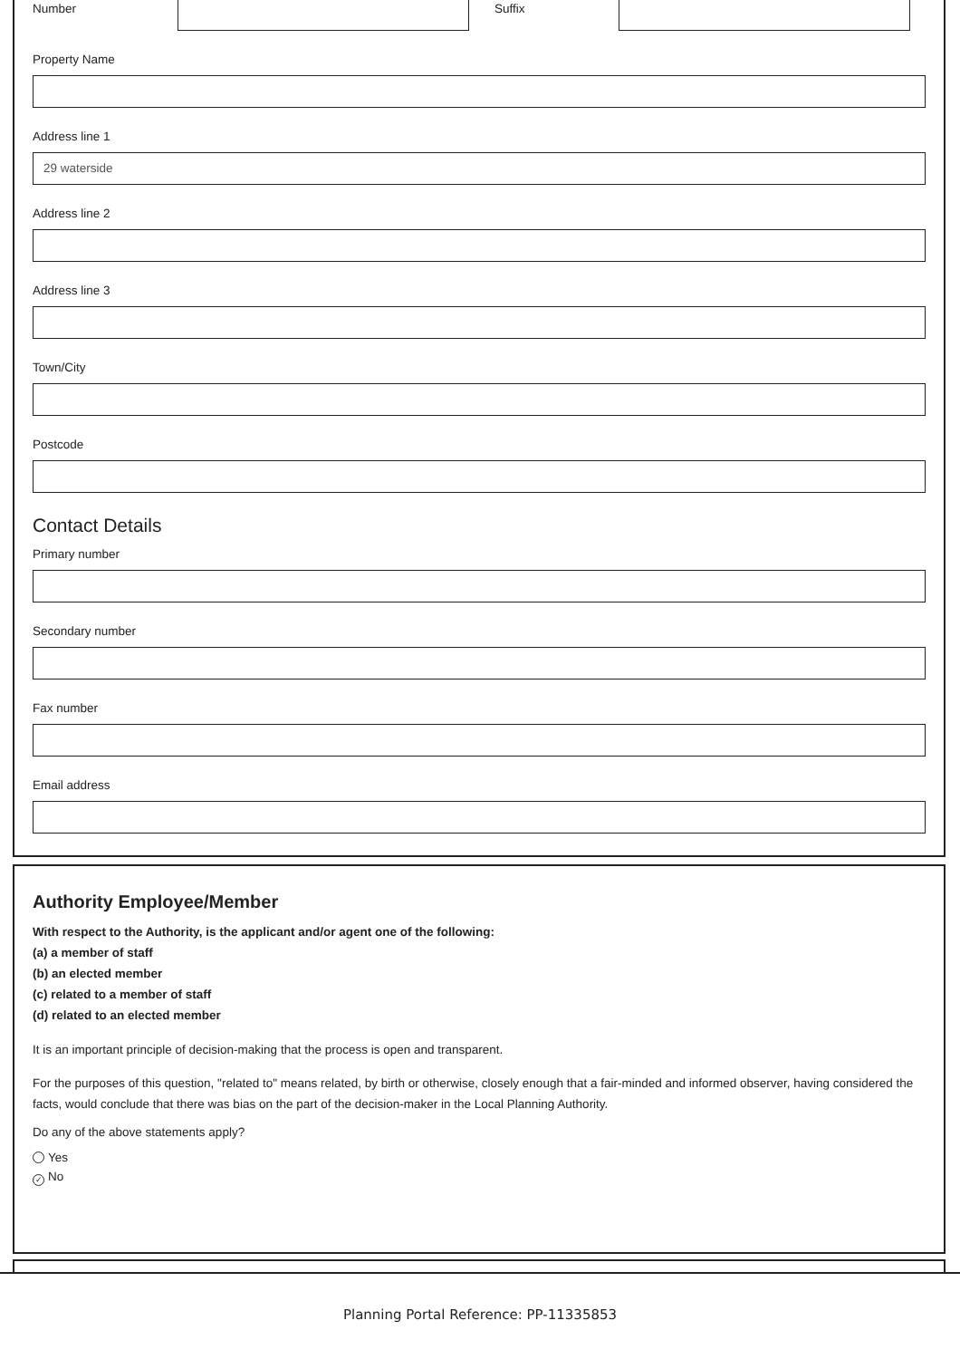Number Suffix
Property Name
Address line 1
29 waterside
Address line 2
Address line 3
Town/City
Postcode
Contact Details
Primary number
Secondary number
Fax number
Email address
Authority Employee/Member
With respect to the Authority, is the applicant and/or agent one of the following:
(a) a member of staff
(b) an elected member
(c) related to a member of staff
(d) related to an elected member
It is an important principle of decision-making that the process is open and transparent.
For the purposes of this question, "related to" means related, by birth or otherwise, closely enough that a fair-minded and informed observer, having considered the facts, would conclude that there was bias on the part of the decision-maker in the Local Planning Authority.
Do any of the above statements apply?
Yes
✓ No
Planning Portal Reference: PP-11335853